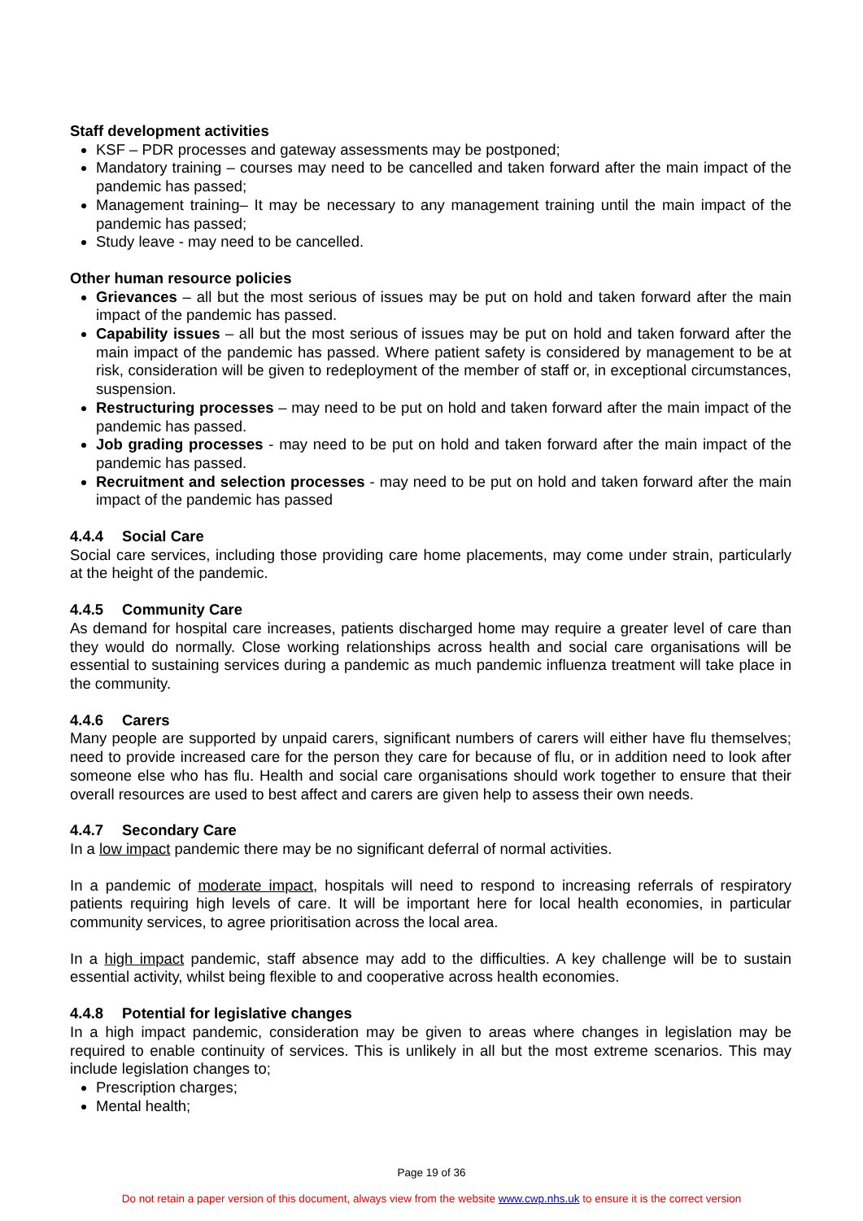Staff development activities
KSF – PDR processes and gateway assessments may be postponed;
Mandatory training – courses may need to be cancelled and taken forward after the main impact of the pandemic has passed;
Management training– It may be necessary to any management training until the main impact of the pandemic has passed;
Study leave - may need to be cancelled.
Other human resource policies
Grievances – all but the most serious of issues may be put on hold and taken forward after the main impact of the pandemic has passed.
Capability issues – all but the most serious of issues may be put on hold and taken forward after the main impact of the pandemic has passed. Where patient safety is considered by management to be at risk, consideration will be given to redeployment of the member of staff or, in exceptional circumstances, suspension.
Restructuring processes – may need to be put on hold and taken forward after the main impact of the pandemic has passed.
Job grading processes - may need to be put on hold and taken forward after the main impact of the pandemic has passed.
Recruitment and selection processes - may need to be put on hold and taken forward after the main impact of the pandemic has passed
4.4.4 Social Care
Social care services, including those providing care home placements, may come under strain, particularly at the height of the pandemic.
4.4.5 Community Care
As demand for hospital care increases, patients discharged home may require a greater level of care than they would do normally. Close working relationships across health and social care organisations will be essential to sustaining services during a pandemic as much pandemic influenza treatment will take place in the community.
4.4.6 Carers
Many people are supported by unpaid carers, significant numbers of carers will either have flu themselves; need to provide increased care for the person they care for because of flu, or in addition need to look after someone else who has flu. Health and social care organisations should work together to ensure that their overall resources are used to best affect and carers are given help to assess their own needs.
4.4.7 Secondary Care
In a low impact pandemic there may be no significant deferral of normal activities.
In a pandemic of moderate impact, hospitals will need to respond to increasing referrals of respiratory patients requiring high levels of care. It will be important here for local health economies, in particular community services, to agree prioritisation across the local area.
In a high impact pandemic, staff absence may add to the difficulties. A key challenge will be to sustain essential activity, whilst being flexible to and cooperative across health economies.
4.4.8 Potential for legislative changes
In a high impact pandemic, consideration may be given to areas where changes in legislation may be required to enable continuity of services. This is unlikely in all but the most extreme scenarios. This may include legislation changes to;
Prescription charges;
Mental health;
Page 19 of 36
Do not retain a paper version of this document, always view from the website www.cwp.nhs.uk to ensure it is the correct version